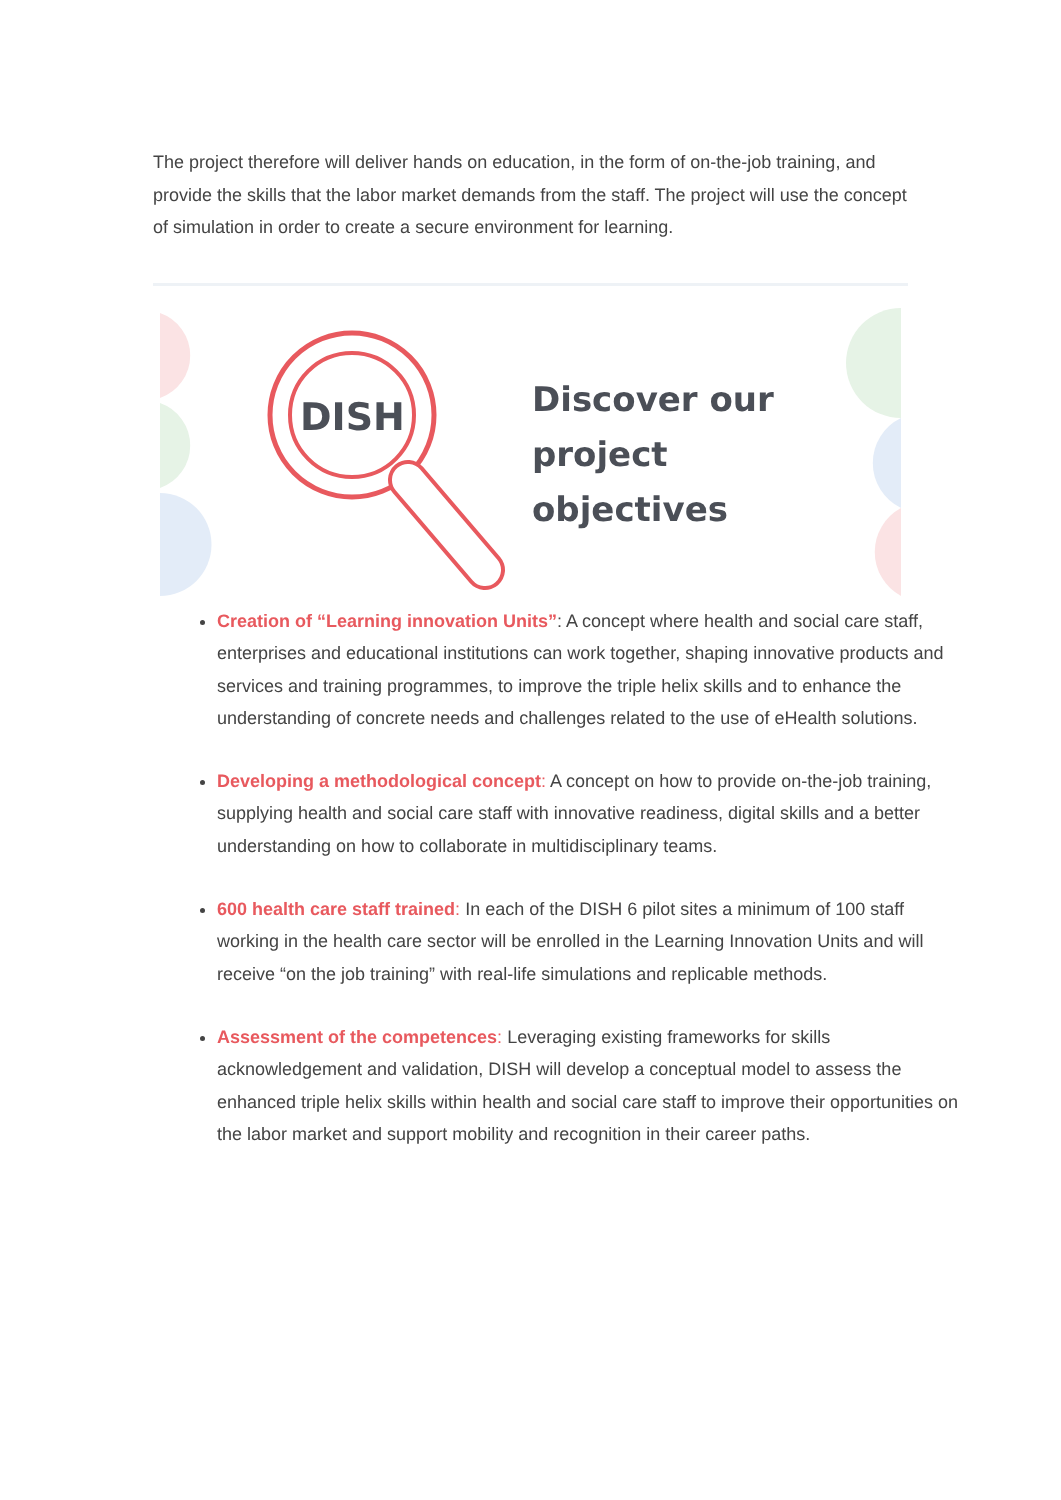The project therefore will deliver hands on education, in the form of on-the-job training, and provide the skills that the labor market demands from the staff. The project will use the concept of simulation in order to create a secure environment for learning.
DISH
Discover our
project
objectives
Creation of “Learning innovation Units”: A concept where health and social care staff, enterprises and educational institutions can work together, shaping innovative products and services and training programmes, to improve the triple helix skills and to enhance the understanding of concrete needs and challenges related to the use of eHealth solutions.
Developing a methodological concept: A concept on how to provide on-the-job training, supplying health and social care staff with innovative readiness, digital skills and a better understanding on how to collaborate in multidisciplinary teams.
600 health care staff trained: In each of the DISH 6 pilot sites a minimum of 100 staff working in the health care sector will be enrolled in the Learning Innovation Units and will receive “on the job training” with real-life simulations and replicable methods.
Assessment of the competences: Leveraging existing frameworks for skills acknowledgement and validation, DISH will develop a conceptual model to assess the enhanced triple helix skills within health and social care staff to improve their opportunities on the labor market and support mobility and recognition in their career paths.